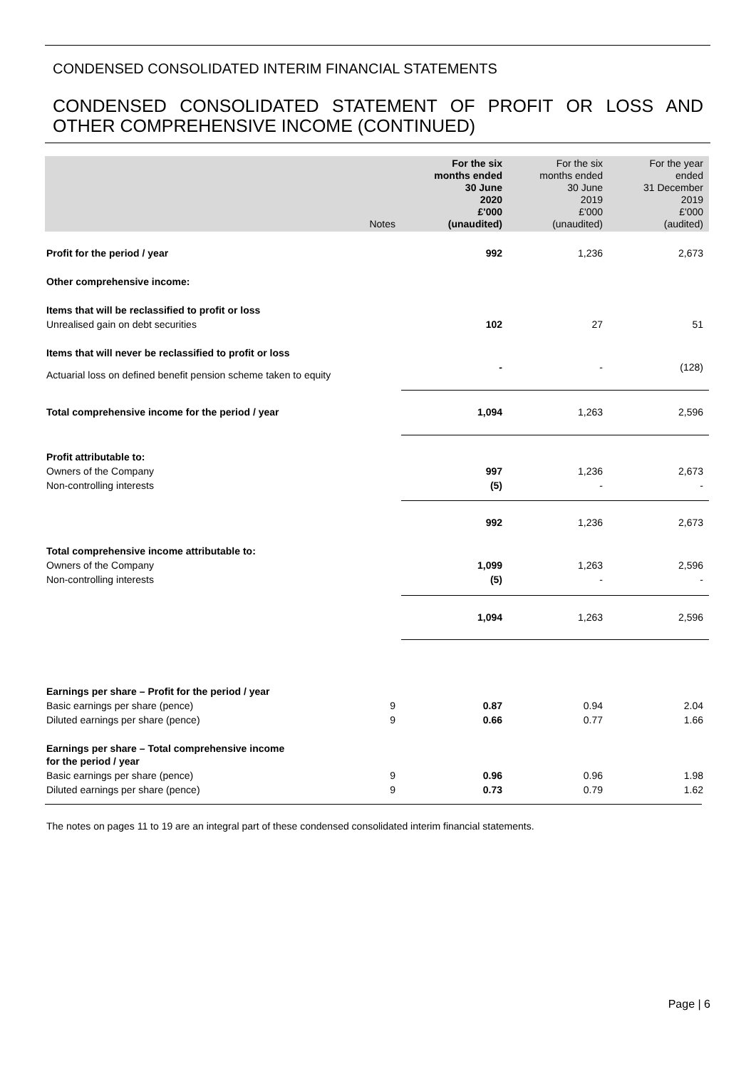CONDENSED CONSOLIDATED INTERIM FINANCIAL STATEMENTS
CONDENSED CONSOLIDATED STATEMENT OF PROFIT OR LOSS AND OTHER COMPREHENSIVE INCOME (CONTINUED)
| | Notes | For the six months ended 30 June 2020 £'000 (unaudited) | For the six months ended 30 June 2019 £'000 (unaudited) | For the year ended 31 December 2019 £'000 (audited) |
| --- | --- | --- | --- | --- |
| Profit for the period / year | | 992 | 1,236 | 2,673 |
| Other comprehensive income: | | | | |
| Items that will be reclassified to profit or loss | | | | |
| Unrealised gain on debt securities | | 102 | 27 | 51 |
| Items that will never be reclassified to profit or loss | | | | |
| Actuarial loss on defined benefit pension scheme taken to equity | | - | - | (128) |
| Total comprehensive income for the period / year | | 1,094 | 1,263 | 2,596 |
| Profit attributable to: | | | | |
| Owners of the Company | | 997 | 1,236 | 2,673 |
| Non-controlling interests | | (5) | - | - |
| | | 992 | 1,236 | 2,673 |
| Total comprehensive income attributable to: | | | | |
| Owners of the Company | | 1,099 | 1,263 | 2,596 |
| Non-controlling interests | | (5) | - | - |
| | | 1,094 | 1,263 | 2,596 |
| Earnings per share – Profit for the period / year | | | | |
| Basic earnings per share (pence) | 9 | 0.87 | 0.94 | 2.04 |
| Diluted earnings per share (pence) | 9 | 0.66 | 0.77 | 1.66 |
| Earnings per share – Total comprehensive income for the period / year | | | | |
| Basic earnings per share (pence) | 9 | 0.96 | 0.96 | 1.98 |
| Diluted earnings per share (pence) | 9 | 0.73 | 0.79 | 1.62 |
The notes on pages 11 to 19 are an integral part of these condensed consolidated interim financial statements.
Page | 6